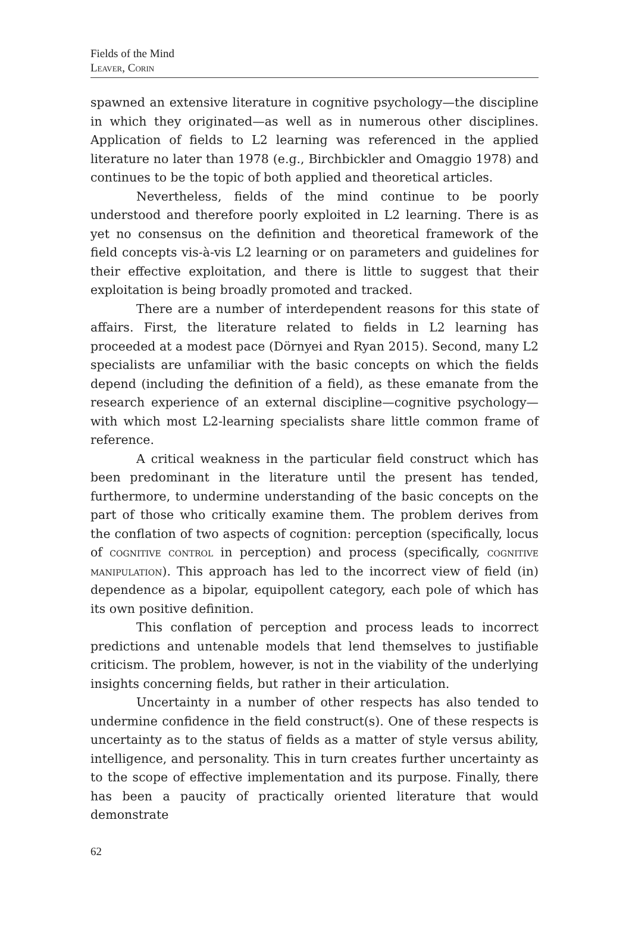Fields of the Mind
Leaver, Corin
spawned an extensive literature in cognitive psychology—the discipline in which they originated—as well as in numerous other disciplines. Application of fields to L2 learning was referenced in the applied literature no later than 1978 (e.g., Birchbickler and Omaggio 1978) and continues to be the topic of both applied and theoretical articles.
Nevertheless, fields of the mind continue to be poorly understood and therefore poorly exploited in L2 learning. There is as yet no consensus on the definition and theoretical framework of the field concepts vis-à-vis L2 learning or on parameters and guidelines for their effective exploitation, and there is little to suggest that their exploitation is being broadly promoted and tracked.
There are a number of interdependent reasons for this state of affairs. First, the literature related to fields in L2 learning has proceeded at a modest pace (Dörnyei and Ryan 2015). Second, many L2 specialists are unfamiliar with the basic concepts on which the fields depend (including the definition of a field), as these emanate from the research experience of an external discipline—cognitive psychology—with which most L2-learning specialists share little common frame of reference.
A critical weakness in the particular field construct which has been predominant in the literature until the present has tended, furthermore, to undermine understanding of the basic concepts on the part of those who critically examine them. The problem derives from the conflation of two aspects of cognition: perception (specifically, locus of cognitive control in perception) and process (specifically, cognitive manipulation). This approach has led to the incorrect view of field (in) dependence as a bipolar, equipollent category, each pole of which has its own positive definition.
This conflation of perception and process leads to incorrect predictions and untenable models that lend themselves to justifiable criticism. The problem, however, is not in the viability of the underlying insights concerning fields, but rather in their articulation.
Uncertainty in a number of other respects has also tended to undermine confidence in the field construct(s). One of these respects is uncertainty as to the status of fields as a matter of style versus ability, intelligence, and personality. This in turn creates further uncertainty as to the scope of effective implementation and its purpose. Finally, there has been a paucity of practically oriented literature that would demonstrate
62